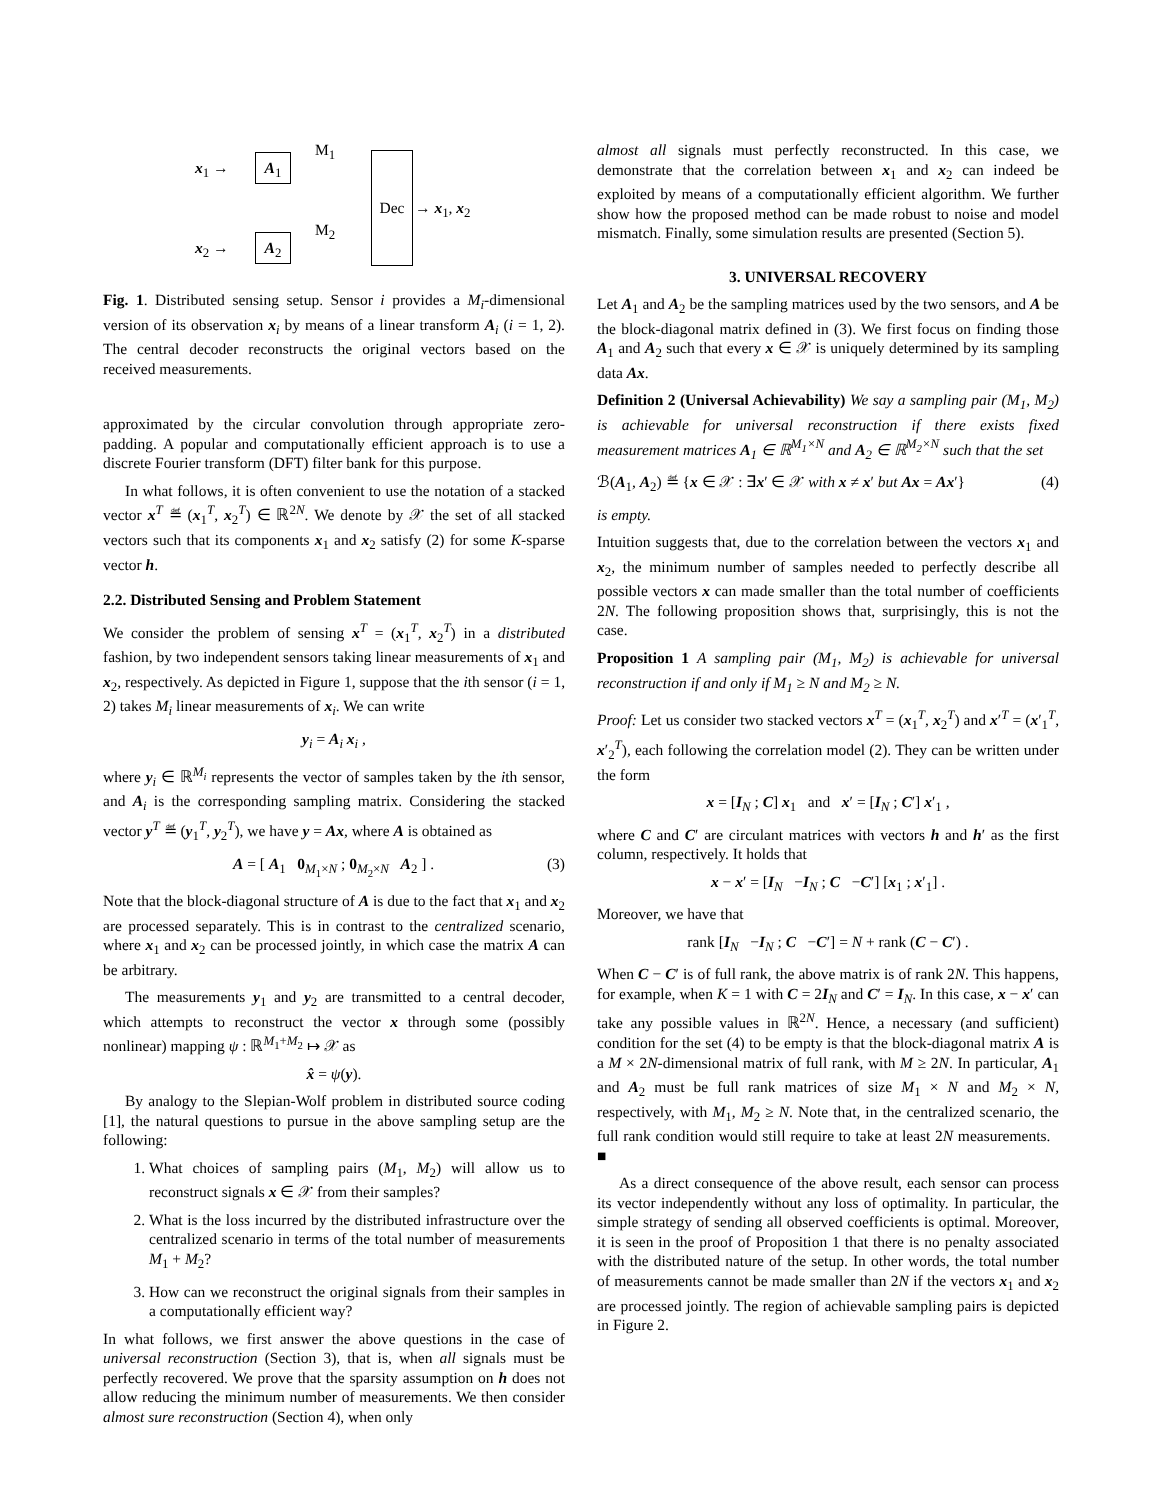x<sub>1</sub> → A<sub>1</sub>
M<sub>1</sub>
x<sub>2</sub> → A<sub>2</sub>
M<sub>2</sub>
Dec
→ x<sub>1</sub>, x<sub>2</sub>
Fig. 1. Distributed sensing setup. Sensor i provides a M<sub>i</sub>-dimensional version of its observation x<sub>i</sub> by means of a linear transform A<sub>i</sub> (i = 1, 2). The central decoder reconstructs the original vectors based on the received measurements.
approximated by the circular convolution through appropriate zero-padding. A popular and computationally efficient approach is to use a discrete Fourier transform (DFT) filter bank for this purpose.
In what follows, it is often convenient to use the notation of a stacked vector x<sup>T</sup> ≝ (x<sub>1</sub><sup>T</sup>, x<sub>2</sub><sup>T</sup>) ∈ ℝ<sup>2N</sup>. We denote by 𝒳 the set of all stacked vectors such that its components x<sub>1</sub> and x<sub>2</sub> satisfy (2) for some K-sparse vector h.
2.2. Distributed Sensing and Problem Statement
We consider the problem of sensing x<sup>T</sup> = (x<sub>1</sub><sup>T</sup>, x<sub>2</sub><sup>T</sup>) in a distributed fashion, by two independent sensors taking linear measurements of x<sub>1</sub> and x<sub>2</sub>, respectively. As depicted in Figure 1, suppose that the ith sensor (i = 1, 2) takes M<sub>i</sub> linear measurements of x<sub>i</sub>. We can write
y<sub>i</sub> = A<sub>i</sub> x<sub>i</sub> ,
where y<sub>i</sub> ∈ ℝ<sup>M<sub>i</sub></sup> represents the vector of samples taken by the ith sensor, and A<sub>i</sub> is the corresponding sampling matrix. Considering the stacked vector y<sup>T</sup> ≝ (y<sub>1</sub><sup>T</sup>, y<sub>2</sub><sup>T</sup>), we have y = Ax, where A is obtained as
A = [ A<sub>1</sub> 0<sub>M<sub>1</sub>×N</sub> ; 0<sub>M<sub>2</sub>×N</sub> A<sub>2</sub> ] . (3)
Note that the block-diagonal structure of A is due to the fact that x<sub>1</sub> and x<sub>2</sub> are processed separately. This is in contrast to the centralized scenario, where x<sub>1</sub> and x<sub>2</sub> can be processed jointly, in which case the matrix A can be arbitrary.
The measurements y<sub>1</sub> and y<sub>2</sub> are transmitted to a central decoder, which attempts to reconstruct the vector x through some (possibly nonlinear) mapping ψ : ℝ<sup>M<sub>1</sub>+M<sub>2</sub></sup> ↦ 𝒳 as
x̂ = ψ(y).
By analogy to the Slepian-Wolf problem in distributed source coding [1], the natural questions to pursue in the above sampling setup are the following:
1. What choices of sampling pairs (M<sub>1</sub>, M<sub>2</sub>) will allow us to reconstruct signals x ∈ 𝒳 from their samples?
2. What is the loss incurred by the distributed infrastructure over the centralized scenario in terms of the total number of measurements M<sub>1</sub> + M<sub>2</sub>?
3. How can we reconstruct the original signals from their samples in a computationally efficient way?
In what follows, we first answer the above questions in the case of universal reconstruction (Section 3), that is, when all signals must be perfectly recovered. We prove that the sparsity assumption on h does not allow reducing the minimum number of measurements. We then consider almost sure reconstruction (Section 4), when only
almost all signals must perfectly reconstructed. In this case, we demonstrate that the correlation between x<sub>1</sub> and x<sub>2</sub> can indeed be exploited by means of a computationally efficient algorithm. We further show how the proposed method can be made robust to noise and model mismatch. Finally, some simulation results are presented (Section 5).
3. UNIVERSAL RECOVERY
Let A<sub>1</sub> and A<sub>2</sub> be the sampling matrices used by the two sensors, and A be the block-diagonal matrix defined in (3). We first focus on finding those A<sub>1</sub> and A<sub>2</sub> such that every x ∈ 𝒳 is uniquely determined by its sampling data Ax.
Definition 2 (Universal Achievability) We say a sampling pair (M<sub>1</sub>, M<sub>2</sub>) is achievable for universal reconstruction if there exists fixed measurement matrices A<sub>1</sub> ∈ ℝ<sup>M<sub>1</sub>×N</sup> and A<sub>2</sub> ∈ ℝ<sup>M<sub>2</sub>×N</sup> such that the set
ℬ(A<sub>1</sub>, A<sub>2</sub>) ≝ {x ∈ 𝒳 : ∃x′ ∈ 𝒳 with x ≠ x′ but Ax = Ax′} (4)
is empty.
Intuition suggests that, due to the correlation between the vectors x<sub>1</sub> and x<sub>2</sub>, the minimum number of samples needed to perfectly describe all possible vectors x can made smaller than the total number of coefficients 2N. The following proposition shows that, surprisingly, this is not the case.
Proposition 1 A sampling pair (M<sub>1</sub>, M<sub>2</sub>) is achievable for universal reconstruction if and only if M<sub>1</sub> ≥ N and M<sub>2</sub> ≥ N.
Proof: Let us consider two stacked vectors x<sup>T</sup> = (x<sub>1</sub><sup>T</sup>, x<sub>2</sub><sup>T</sup>) and x′<sup>T</sup> = (x′<sub>1</sub><sup>T</sup>, x′<sub>2</sub><sup>T</sup>), each following the correlation model (2). They can be written under the form
x = [I<sub>N</sub> ; C] x<sub>1</sub> and x′ = [I<sub>N</sub> ; C′] x′<sub>1</sub> ,
where C and C′ are circulant matrices with vectors h and h′ as the first column, respectively. It holds that
x − x′ = [I<sub>N</sub> −I<sub>N</sub> ; C −C′] [x<sub>1</sub> ; x′<sub>1</sub>] .
Moreover, we have that
rank [I<sub>N</sub> −I<sub>N</sub> ; C −C′] = N + rank (C − C′) .
When C − C′ is of full rank, the above matrix is of rank 2N. This happens, for example, when K = 1 with C = 2I<sub>N</sub> and C′ = I<sub>N</sub>. In this case, x − x′ can take any possible values in ℝ<sup>2N</sup>. Hence, a necessary (and sufficient) condition for the set (4) to be empty is that the block-diagonal matrix A is a M × 2N-dimensional matrix of full rank, with M ≥ 2N. In particular, A<sub>1</sub> and A<sub>2</sub> must be full rank matrices of size M<sub>1</sub> × N and M<sub>2</sub> × N, respectively, with M<sub>1</sub>, M<sub>2</sub> ≥ N. Note that, in the centralized scenario, the full rank condition would still require to take at least 2N measurements. ■
As a direct consequence of the above result, each sensor can process its vector independently without any loss of optimality. In particular, the simple strategy of sending all observed coefficients is optimal. Moreover, it is seen in the proof of Proposition 1 that there is no penalty associated with the distributed nature of the setup. In other words, the total number of measurements cannot be made smaller than 2N if the vectors x<sub>1</sub> and x<sub>2</sub> are processed jointly. The region of achievable sampling pairs is depicted in Figure 2.